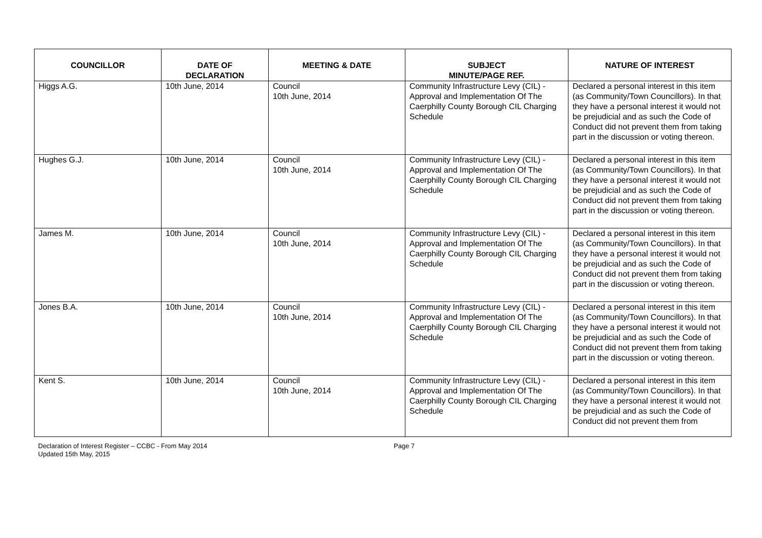| COUNCILLOR | DATE OF DECLARATION | MEETING & DATE | SUBJECT MINUTE/PAGE REF. | NATURE OF INTEREST |
| --- | --- | --- | --- | --- |
| Higgs A.G. | 10th June, 2014 | Council 10th June, 2014 | Community Infrastructure Levy (CIL) - Approval and Implementation Of The Caerphilly County Borough CIL Charging Schedule | Declared a personal interest in this item (as Community/Town Councillors). In that they have a personal interest it would not be prejudicial and as such the Code of Conduct did not prevent them from taking part in the discussion or voting thereon. |
| Hughes G.J. | 10th June, 2014 | Council 10th June, 2014 | Community Infrastructure Levy (CIL) - Approval and Implementation Of The Caerphilly County Borough CIL Charging Schedule | Declared a personal interest in this item (as Community/Town Councillors). In that they have a personal interest it would not be prejudicial and as such the Code of Conduct did not prevent them from taking part in the discussion or voting thereon. |
| James M. | 10th June, 2014 | Council 10th June, 2014 | Community Infrastructure Levy (CIL) - Approval and Implementation Of The Caerphilly County Borough CIL Charging Schedule | Declared a personal interest in this item (as Community/Town Councillors). In that they have a personal interest it would not be prejudicial and as such the Code of Conduct did not prevent them from taking part in the discussion or voting thereon. |
| Jones B.A. | 10th June, 2014 | Council 10th June, 2014 | Community Infrastructure Levy (CIL) - Approval and Implementation Of The Caerphilly County Borough CIL Charging Schedule | Declared a personal interest in this item (as Community/Town Councillors). In that they have a personal interest it would not be prejudicial and as such the Code of Conduct did not prevent them from taking part in the discussion or voting thereon. |
| Kent S. | 10th June, 2014 | Council 10th June, 2014 | Community Infrastructure Levy (CIL) - Approval and Implementation Of The Caerphilly County Borough CIL Charging Schedule | Declared a personal interest in this item (as Community/Town Councillors). In that they have a personal interest it would not be prejudicial and as such the Code of Conduct did not prevent them from |
Declaration of Interest Register – CCBC - From May 2014
Updated 15th May, 2015
Page 7